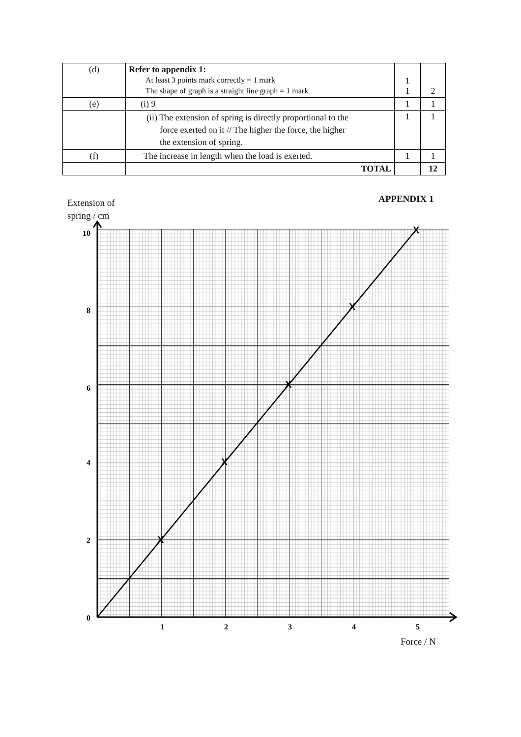| (d) | Refer to appendix 1: At least 3 points mark correctly = 1 mark The shape of graph is a straight line graph = 1 mark | 1 1 | 2 |
| (e) | (i) 9 | 1 | 1 |
| | (ii) The extension of spring is directly proportional to the force exerted on it // The higher the force, the higher the extension of spring. | 1 | 1 |
| (f) | The increase in length when the load is exerted. | 1 | 1 |
| | TOTAL | | 12 |
APPENDIX 1
Extension of
spring / cm
X
X
X
X
X
10
8
6
4
2
0
1
2
3
4
5
Force / N